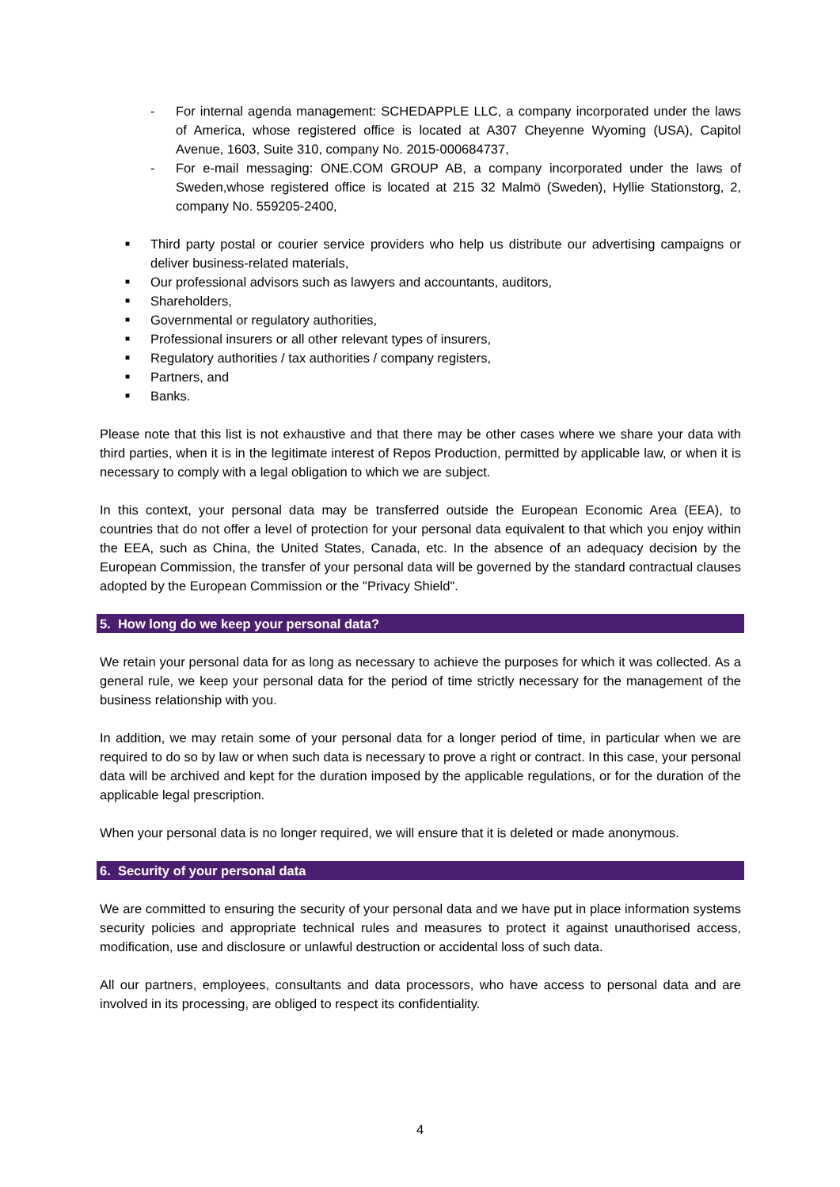- For internal agenda management: SCHEDAPPLE LLC, a company incorporated under the laws of America, whose registered office is located at A307 Cheyenne Wyoming (USA), Capitol Avenue, 1603, Suite 310, company No. 2015-000684737,
- For e-mail messaging: ONE.COM GROUP AB, a company incorporated under the laws of Sweden,whose registered office is located at 215 32 Malmö (Sweden), Hyllie Stationstorg, 2, company No. 559205-2400,
■ Third party postal or courier service providers who help us distribute our advertising campaigns or deliver business-related materials,
■ Our professional advisors such as lawyers and accountants, auditors,
■ Shareholders,
■ Governmental or regulatory authorities,
■ Professional insurers or all other relevant types of insurers,
■ Regulatory authorities / tax authorities / company registers,
■ Partners, and
■ Banks.
Please note that this list is not exhaustive and that there may be other cases where we share your data with third parties, when it is in the legitimate interest of Repos Production, permitted by applicable law, or when it is necessary to comply with a legal obligation to which we are subject.
In this context, your personal data may be transferred outside the European Economic Area (EEA), to countries that do not offer a level of protection for your personal data equivalent to that which you enjoy within the EEA, such as China, the United States, Canada, etc. In the absence of an adequacy decision by the European Commission, the transfer of your personal data will be governed by the standard contractual clauses adopted by the European Commission or the "Privacy Shield".
5. How long do we keep your personal data?
We retain your personal data for as long as necessary to achieve the purposes for which it was collected. As a general rule, we keep your personal data for the period of time strictly necessary for the management of the business relationship with you.
In addition, we may retain some of your personal data for a longer period of time, in particular when we are required to do so by law or when such data is necessary to prove a right or contract. In this case, your personal data will be archived and kept for the duration imposed by the applicable regulations, or for the duration of the applicable legal prescription.
When your personal data is no longer required, we will ensure that it is deleted or made anonymous.
6. Security of your personal data
We are committed to ensuring the security of your personal data and we have put in place information systems security policies and appropriate technical rules and measures to protect it against unauthorised access, modification, use and disclosure or unlawful destruction or accidental loss of such data.
All our partners, employees, consultants and data processors, who have access to personal data and are involved in its processing, are obliged to respect its confidentiality.
4